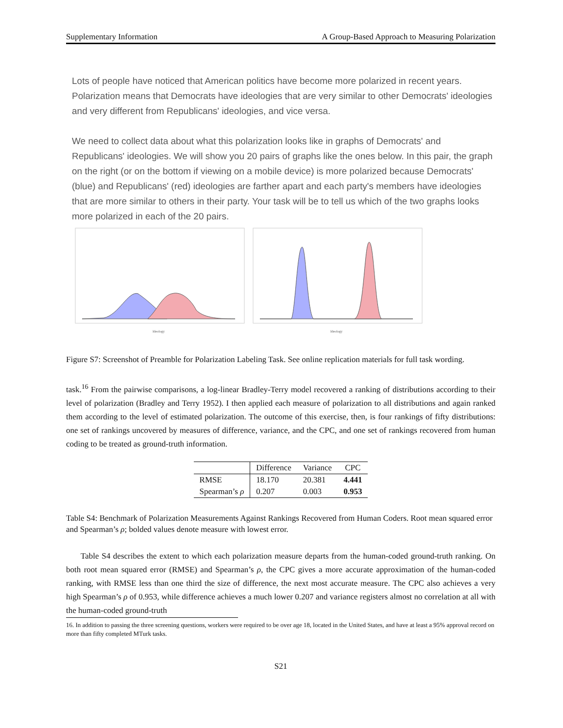Supplementary Information A Group-Based Approach to Measuring Polarization
Lots of people have noticed that American politics have become more polarized in recent years. Polarization means that Democrats have ideologies that are very similar to other Democrats' ideologies and very different from Republicans' ideologies, and vice versa.
We need to collect data about what this polarization looks like in graphs of Democrats' and Republicans' ideologies. We will show you 20 pairs of graphs like the ones below. In this pair, the graph on the right (or on the bottom if viewing on a mobile device) is more polarized because Democrats' (blue) and Republicans' (red) ideologies are farther apart and each party's members have ideologies that are more similar to others in their party. Your task will be to tell us which of the two graphs looks more polarized in each of the 20 pairs.
Ideology
Ideology
Figure S7: Screenshot of Preamble for Polarization Labeling Task. See online replication materials for full task wording.
task.<sup>16</sup> From the pairwise comparisons, a log-linear Bradley-Terry model recovered a ranking of distributions according to their level of polarization (Bradley and Terry 1952). I then applied each measure of polarization to all distributions and again ranked them according to the level of estimated polarization. The outcome of this exercise, then, is four rankings of fifty distributions: one set of rankings uncovered by measures of difference, variance, and the CPC, and one set of rankings recovered from human coding to be treated as ground-truth information.
| | Difference | Variance | CPC |
| --- | --- | --- | --- |
| RMSE | 18.170 | 20.381 | 4.441 |
| Spearman’s ρ | 0.207 | 0.003 | 0.953 |
Table S4: Benchmark of Polarization Measurements Against Rankings Recovered from Human Coders. Root mean squared error and Spearman’s ρ; bolded values denote measure with lowest error.
Table S4 describes the extent to which each polarization measure departs from the human-coded ground-truth ranking. On both root mean squared error (RMSE) and Spearman’s ρ, the CPC gives a more accurate approximation of the human-coded ranking, with RMSE less than one third the size of difference, the next most accurate measure. The CPC also achieves a very high Spearman’s ρ of 0.953, while difference achieves a much lower 0.207 and variance registers almost no correlation at all with the human-coded ground-truth
16. In addition to passing the three screening questions, workers were required to be over age 18, located in the United States, and have at least a 95% approval record on more than fifty completed MTurk tasks.
S21